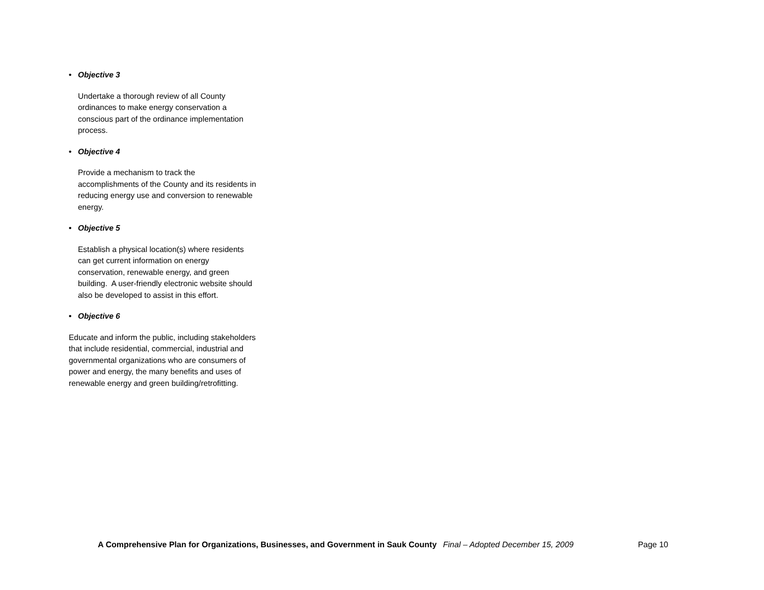• Objective 3
Undertake a thorough review of all County ordinances to make energy conservation a conscious part of the ordinance implementation process.
• Objective 4
Provide a mechanism to track the accomplishments of the County and its residents in reducing energy use and conversion to renewable energy.
• Objective 5
Establish a physical location(s) where residents can get current information on energy conservation, renewable energy, and green building. A user-friendly electronic website should also be developed to assist in this effort.
• Objective 6
Educate and inform the public, including stakeholders that include residential, commercial, industrial and governmental organizations who are consumers of power and energy, the many benefits and uses of renewable energy and green building/retrofitting.
A Comprehensive Plan for Organizations, Businesses, and Government in Sauk County Final – Adopted December 15, 2009 Page 10